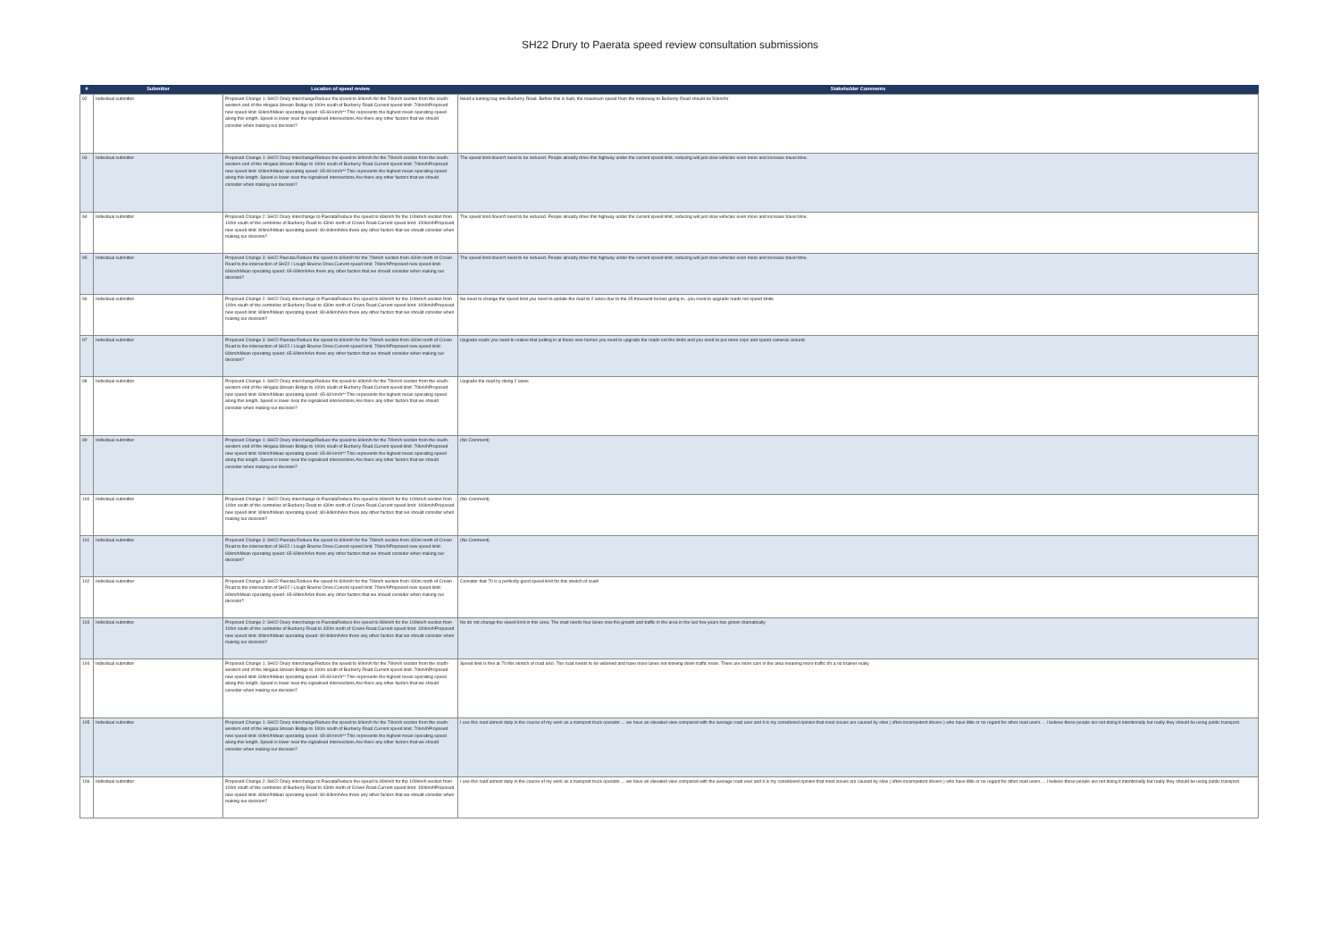SH22 Drury to Paerata speed review consultation submissions
| # | Submitter | Location of speed review | Stakeholder Comments |
| --- | --- | --- | --- |
| 92 | Individual submitter | Proposed Change 1: SH22 Drury interchangeReduce the speed to 60km/h for the 70km/h section from the south-western end of the Hingaia Stream Bridge to 100m south of Burberry Road.Current speed limit: 70km/hProposed new speed limit: 60km/hMean operating speed: 65-69 km/h** This represents the highest mean operating speed along this length. Speed is lower near the signalised intersections.Are there any other factors that we should consider when making our decision? | Need a turning bay into Burberry Road. Before this is built, the maximum speed from the motorway to Burberry Road should be 50km/hr |
| 93 | Individual submitter | Proposed Change 1: SH22 Drury interchangeReduce the speed to 60km/h for the 70km/h section from the south-western end of the Hingaia Stream Bridge to 100m south of Burberry Road.Current speed limit: 70km/hProposed new speed limit: 60km/hMean operating speed: 65-69 km/h** This represents the highest mean operating speed along this length. Speed is lower near the signalised intersections.Are there any other factors that we should consider when making our decision? | The speed limit doesn't need to be reduced. People already drive this highway under the current speed limit, reducing will just slow vehicles even more and increase travel time. |
| 94 | Individual submitter | Proposed Change 2: SH22 Drury interchange to PaerataReduce the speed to 80km/h for the 100km/h section from 100m south of the centreline of Burberry Road to 430m north of Crown Road.Current speed limit: 100km/hProposed new speed limit: 80km/hMean operating speed: 80-84km/hAre there any other factors that we should consider when making our decision? | The speed limit doesn't need to be reduced. People already drive this highway under the current speed limit, reducing will just slow vehicles even more and increase travel time. |
| 95 | Individual submitter | Proposed Change 3: SH22 Paerata Reduce the speed to 60km/h for the 70km/h section from 430m north of Crown Road to the intersection of SH22 / Lough Bourne Drive.Current speed limit: 70km/hProposed new speed limit: 60km/hMean operating speed: 65-69km/hAre there any other factors that we should consider when making our decision? | The speed limit doesn't need to be reduced. People already drive this highway under the current speed limit, reducing will just slow vehicles even more and increase travel time. |
| 96 | Individual submitter | Proposed Change 2: SH22 Drury interchange to PaerataReduce the speed to 80km/h for the 100km/h section from 100m south of the centreline of Burberry Road to 430m north of Crown Road.Current speed limit: 100km/hProposed new speed limit: 80km/hMean operating speed: 80-84km/hAre there any other factors that we should consider when making our decision? | No need to change the speed limit you need to update the road to 2 lanes due to the 45 thousand homes going in...you need to upgrade roads not speed limits |
| 97 | Individual submitter | Proposed Change 3: SH22 Paerata Reduce the speed to 60km/h for the 70km/h section from 430m north of Crown Road to the intersection of SH22 / Lough Bourne Drive.Current speed limit: 70km/hProposed new speed limit: 60km/hMean operating speed: 65-69km/hAre there any other factors that we should consider when making our decision? | Upgrade roads you need to realise that putting in al these new homes you need to upgrade the roads not the limits and you need to put more cops and speed cameras around. |
| 98 | Individual submitter | Proposed Change 1: SH22 Drury interchangeReduce the speed to 60km/h for the 70km/h section from the south-western end of the Hingaia Stream Bridge to 100m south of Burberry Road.Current speed limit: 70km/hProposed new speed limit: 60km/hMean operating speed: 65-69 km/h** This represents the highest mean operating speed along this length. Speed is lower near the signalised intersections.Are there any other factors that we should consider when making our decision? | Upgrade the road by doing 2 lanes |
| 99 | Individual submitter | Proposed Change 1: SH22 Drury interchangeReduce the speed to 60km/h for the 70km/h section from the south-western end of the Hingaia Stream Bridge to 100m south of Burberry Road.Current speed limit: 70km/hProposed new speed limit: 60km/hMean operating speed: 65-69 km/h** This represents the highest mean operating speed along this length. Speed is lower near the signalised intersections.Are there any other factors that we should consider when making our decision? | (No Comment) |
| 100 | Individual submitter | Proposed Change 2: SH22 Drury interchange to PaerataReduce the speed to 80km/h for the 100km/h section from 100m south of the centreline of Burberry Road to 430m north of Crown Road.Current speed limit: 100km/hProposed new speed limit: 80km/hMean operating speed: 80-84km/hAre there any other factors that we should consider when making our decision? | (No Comment) |
| 101 | Individual submitter | Proposed Change 3: SH22 Paerata Reduce the speed to 60km/h for the 70km/h section from 430m north of Crown Road to the intersection of SH22 / Lough Bourne Drive.Current speed limit: 70km/hProposed new speed limit: 60km/hMean operating speed: 65-69km/hAre there any other factors that we should consider when making our decision? | (No Comment) |
| 102 | Individual submitter | Proposed Change 3: SH22 Paerata Reduce the speed to 60km/h for the 70km/h section from 430m north of Crown Road to the intersection of SH22 / Lough Bourne Drive.Current speed limit: 70km/hProposed new speed limit: 60km/hMean operating speed: 65-69km/hAre there any other factors that we should consider when making our decision? | Consider that 70 is a perfectly good speed limit for this stretch of road! |
| 103 | Individual submitter | Proposed Change 2: SH22 Drury interchange to PaerataReduce the speed to 80km/h for the 100km/h section from 100m south of the centreline of Burberry Road to 430m north of Crown Road.Current speed limit: 100km/hProposed new speed limit: 80km/hMean operating speed: 80-84km/hAre there any other factors that we should consider when making our decision? | No do not change the speed limit in this area. The road needs four lanes now the growth and traffic in the area in the last few years has grown dramatically |
| 104 | Individual submitter | Proposed Change 1: SH22 Drury interchangeReduce the speed to 60km/h for the 70km/h section from the south-western end of the Hingaia Stream Bridge to 100m south of Burberry Road.Current speed limit: 70km/hProposed new speed limit: 60km/hMean operating speed: 65-69 km/h** This represents the highest mean operating speed along this length. Speed is lower near the signalised intersections.Are there any other factors that we should consider when making our decision? | Speed limit is fine at 70 this stretch of road also. The road needs to be widened and have more lanes not slowing down traffic more. There are more cars in the area meaning more traffic it's a no brainer really |
| 105 | Individual submitter | Proposed Change 1: SH22 Drury interchangeReduce the speed to 60km/h for the 70km/h section from the south-western end of the Hingaia Stream Bridge to 100m south of Burberry Road.Current speed limit: 70km/hProposed new speed limit: 60km/hMean operating speed: 65-69 km/h** This represents the highest mean operating speed along this length. Speed is lower near the signalised intersections.Are there any other factors that we should consider when making our decision? | I use this road almost daily in the course of my work as a transport truck operator ... we have an elevated view compared with the average road user and it is my considered opinion that most issues are caused by slow ( often incompetent drivers ) who have little or no regard for other road users ... I believe these people are not doing it intentionally but really they should be using public transport. |
| 106 | Individual submitter | Proposed Change 2: SH22 Drury interchange to PaerataReduce the speed to 80km/h for the 100km/h section from 100m south of the centreline of Burberry Road to 430m north of Crown Road.Current speed limit: 100km/hProposed new speed limit: 80km/hMean operating speed: 80-84km/hAre there any other factors that we should consider when making our decision? | I use this road almost daily in the course of my work as a transport truck operator ... we have an elevated view compared with the average road user and it is my considered opinion that most issues are caused by slow ( often incompetent drivers ) who have little or no regard for other road users ... I believe these people are not doing it intentionally but really they should be using public transport. |